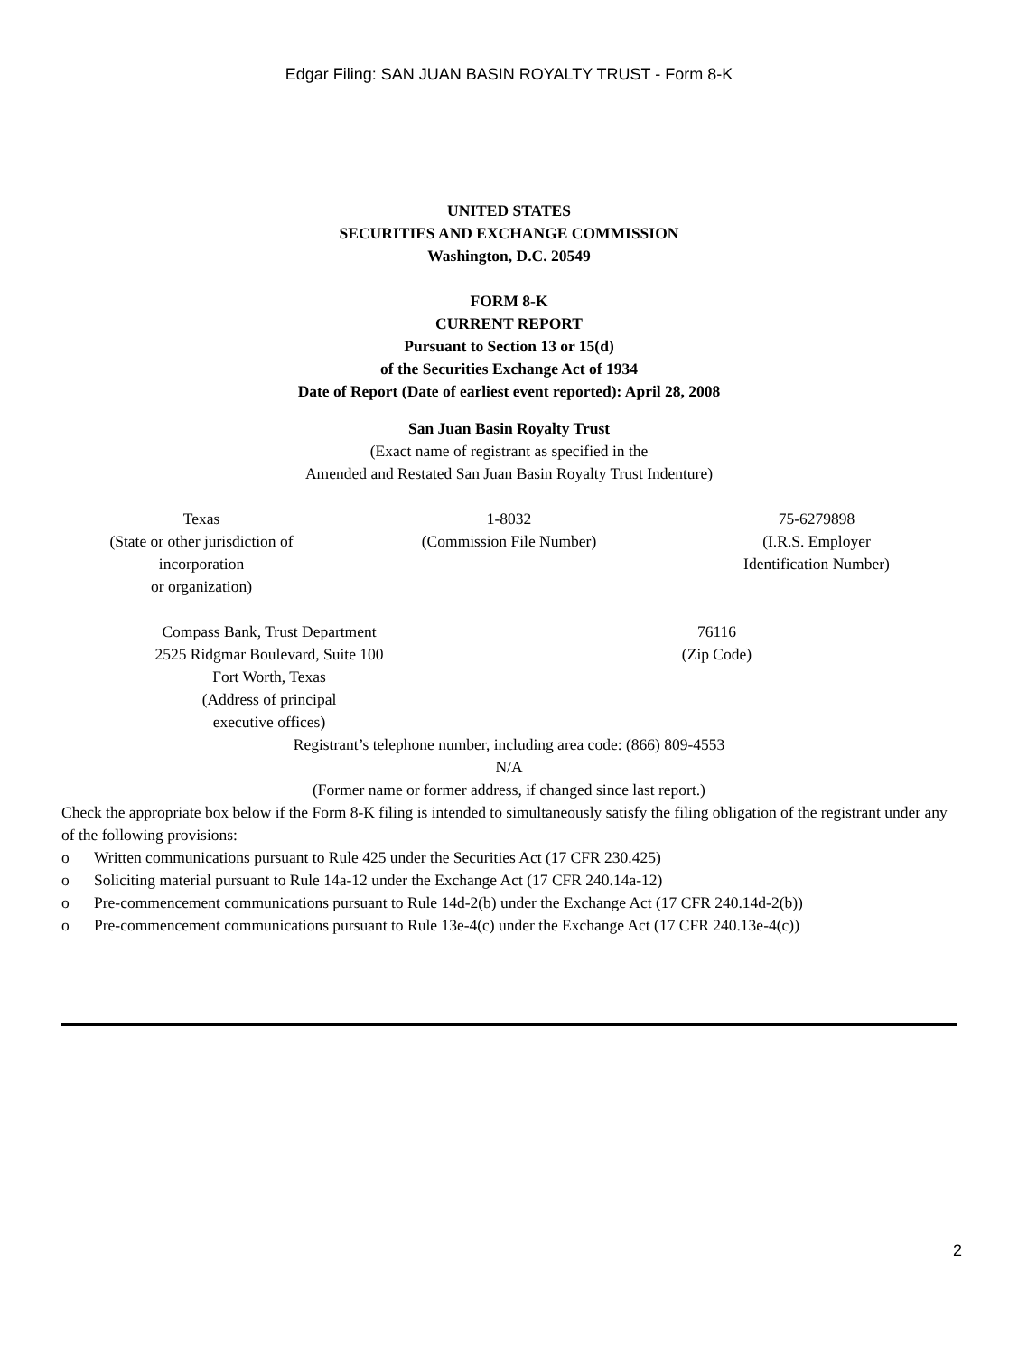Edgar Filing: SAN JUAN BASIN ROYALTY TRUST - Form 8-K
UNITED STATES
SECURITIES AND EXCHANGE COMMISSION
Washington, D.C. 20549
FORM 8-K
CURRENT REPORT
Pursuant to Section 13 or 15(d)
of the Securities Exchange Act of 1934
Date of Report (Date of earliest event reported): April 28, 2008
San Juan Basin Royalty Trust
(Exact name of registrant as specified in the
Amended and Restated San Juan Basin Royalty Trust Indenture)
| Texas (State or other jurisdiction of incorporation or organization) | 1-8032 (Commission File Number) | 75-6279898 (I.R.S. Employer Identification Number) |
| Compass Bank, Trust Department 2525 Ridgmar Boulevard, Suite 100 Fort Worth, Texas (Address of principal executive offices) | 76116 (Zip Code) |
Registrant’s telephone number, including area code: (866) 809-4553
N/A
(Former name or former address, if changed since last report.)
Check the appropriate box below if the Form 8-K filing is intended to simultaneously satisfy the filing obligation of the registrant under any of the following provisions:
o Written communications pursuant to Rule 425 under the Securities Act (17 CFR 230.425)
o Soliciting material pursuant to Rule 14a-12 under the Exchange Act (17 CFR 240.14a-12)
o Pre-commencement communications pursuant to Rule 14d-2(b) under the Exchange Act (17 CFR 240.14d-2(b))
o Pre-commencement communications pursuant to Rule 13e-4(c) under the Exchange Act (17 CFR 240.13e-4(c))
2